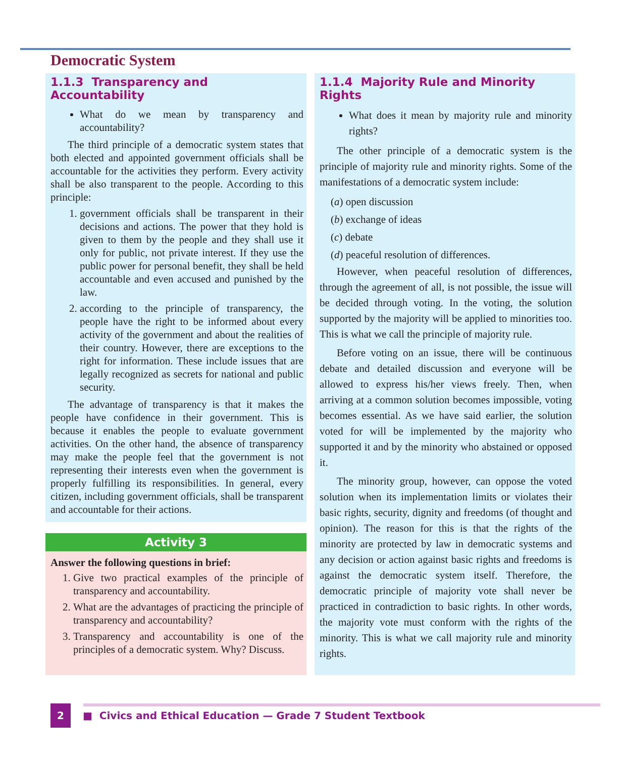Democratic System
1.1.3 Transparency and Accountability
What do we mean by transparency and accountability?
The third principle of a democratic system states that both elected and appointed government officials shall be accountable for the activities they perform. Every activity shall be also transparent to the people. According to this principle:
1. government officials shall be transparent in their decisions and actions. The power that they hold is given to them by the people and they shall use it only for public, not private interest. If they use the public power for personal benefit, they shall be held accountable and even accused and punished by the law.
2. according to the principle of transparency, the people have the right to be informed about every activity of the government and about the realities of their country. However, there are exceptions to the right for information. These include issues that are legally recognized as secrets for national and public security.
The advantage of transparency is that it makes the people have confidence in their government. This is because it enables the people to evaluate government activities. On the other hand, the absence of transparency may make the people feel that the government is not representing their interests even when the government is properly fulfilling its responsibilities. In general, every citizen, including government officials, shall be transparent and accountable for their actions.
Activity 3
Answer the following questions in brief:
1. Give two practical examples of the principle of transparency and accountability.
2. What are the advantages of practicing the principle of transparency and accountability?
3. Transparency and accountability is one of the principles of a democratic system. Why? Discuss.
1.1.4 Majority Rule and Minority Rights
What does it mean by majority rule and minority rights?
The other principle of a democratic system is the principle of majority rule and minority rights. Some of the manifestations of a democratic system include:
(a) open discussion
(b) exchange of ideas
(c) debate
(d) peaceful resolution of differences.
However, when peaceful resolution of differences, through the agreement of all, is not possible, the issue will be decided through voting. In the voting, the solution supported by the majority will be applied to minorities too. This is what we call the principle of majority rule.
Before voting on an issue, there will be continuous debate and detailed discussion and everyone will be allowed to express his/her views freely. Then, when arriving at a common solution becomes impossible, voting becomes essential. As we have said earlier, the solution voted for will be implemented by the majority who supported it and by the minority who abstained or opposed it.
The minority group, however, can oppose the voted solution when its implementation limits or violates their basic rights, security, dignity and freedoms (of thought and opinion). The reason for this is that the rights of the minority are protected by law in democratic systems and any decision or action against basic rights and freedoms is against the democratic system itself. Therefore, the democratic principle of majority vote shall never be practiced in contradiction to basic rights. In other words, the majority vote must conform with the rights of the minority. This is what we call majority rule and minority rights.
2
■ Civics and Ethical Education — Grade 7 Student Textbook